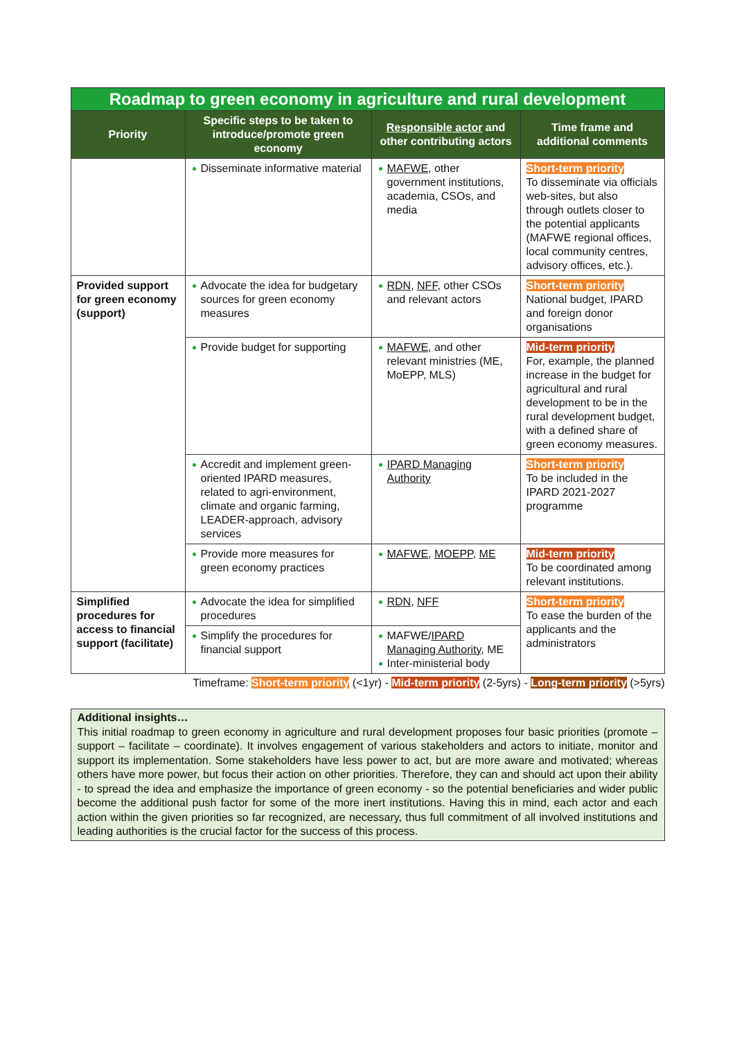| Roadmap to green economy in agriculture and rural development | | | |
| Priority | Specific steps to be taken to introduce/promote green economy | Responsible actor and other contributing actors | Time frame and additional comments |
| | Disseminate informative material | MAFWE , other government institutions, academia, CSOs, and media | Short-term priority To disseminate via officials web-sites, but also through outlets closer to the potential applicants (MAFWE regional offices, local community centres, advisory offices, etc.). |
| Provided support for green economy (support) | Advocate the idea for budgetary sources for green economy measures | RDN , NFF , other CSOs and relevant actors | Short-term priority National budget, IPARD and foreign donor organisations |
| | Provide budget for supporting | MAFWE , and other relevant ministries (ME, MoEPP, MLS) | Mid-term priority For, example, the planned increase in the budget for agricultural and rural development to be in the rural development budget, with a defined share of green economy measures. |
| | Accredit and implement green-oriented IPARD measures, related to agri-environment, climate and organic farming, LEADER-approach, advisory services | IPARD Managing Authority | Short-term priority To be included in the IPARD 2021-2027 programme |
| | Provide more measures for green economy practices | MAFWE , MOEPP , ME | Mid-term priority To be coordinated among relevant institutions. |
| Simplified procedures for access to financial support (facilitate) | Advocate the idea for simplified procedures | RDN , NFF | Short-term priority To ease the burden of the applicants and the administrators |
| | Simplify the procedures for financial support | MAFWE/ IPARD Managing Authority , ME Inter-ministerial body | |
Timeframe: Short-term priority (<1yr) - Mid-term priority (2-5yrs) - Long-term priority (>5yrs)
Additional insights…
This initial roadmap to green economy in agriculture and rural development proposes four basic priorities (promote – support – facilitate – coordinate). It involves engagement of various stakeholders and actors to initiate, monitor and support its implementation. Some stakeholders have less power to act, but are more aware and motivated; whereas others have more power, but focus their action on other priorities. Therefore, they can and should act upon their ability - to spread the idea and emphasize the importance of green economy - so the potential beneficiaries and wider public become the additional push factor for some of the more inert institutions. Having this in mind, each actor and each action within the given priorities so far recognized, are necessary, thus full commitment of all involved institutions and leading authorities is the crucial factor for the success of this process.